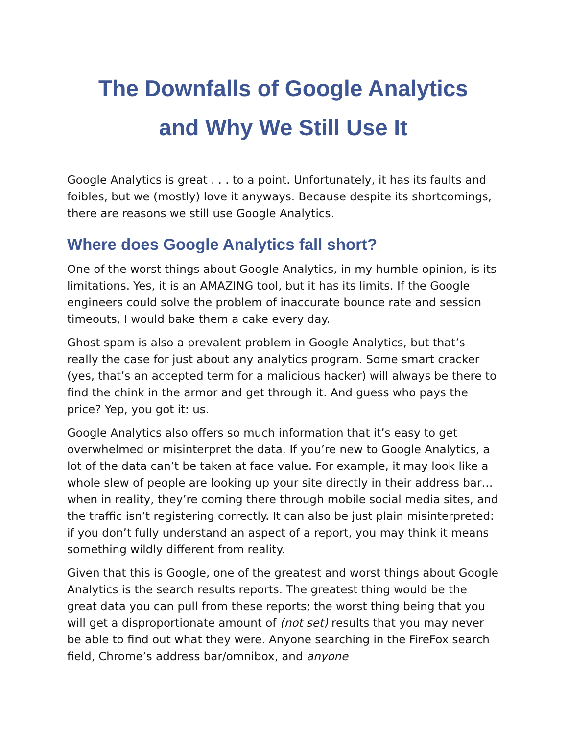The Downfalls of Google Analytics
and Why We Still Use It
Google Analytics is great . . . to a point. Unfortunately, it has its faults and foibles, but we (mostly) love it anyways. Because despite its shortcomings, there are reasons we still use Google Analytics.
Where does Google Analytics fall short?
One of the worst things about Google Analytics, in my humble opinion, is its limitations. Yes, it is an AMAZING tool, but it has its limits. If the Google engineers could solve the problem of inaccurate bounce rate and session timeouts, I would bake them a cake every day.
Ghost spam is also a prevalent problem in Google Analytics, but that’s really the case for just about any analytics program. Some smart cracker (yes, that’s an accepted term for a malicious hacker) will always be there to find the chink in the armor and get through it. And guess who pays the price? Yep, you got it: us.
Google Analytics also offers so much information that it’s easy to get overwhelmed or misinterpret the data. If you’re new to Google Analytics, a lot of the data can’t be taken at face value. For example, it may look like a whole slew of people are looking up your site directly in their address bar… when in reality, they’re coming there through mobile social media sites, and the traffic isn’t registering correctly. It can also be just plain misinterpreted: if you don’t fully understand an aspect of a report, you may think it means something wildly different from reality.
Given that this is Google, one of the greatest and worst things about Google Analytics is the search results reports. The greatest thing would be the great data you can pull from these reports; the worst thing being that you will get a disproportionate amount of (not set) results that you may never be able to find out what they were. Anyone searching in the FireFox search field, Chrome’s address bar/omnibox, and anyone